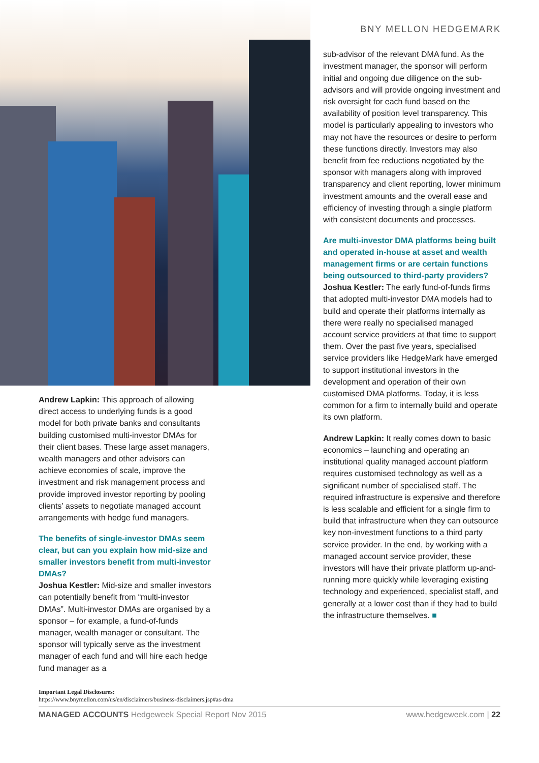Andrew Lapkin: This approach of allowing direct access to underlying funds is a good model for both private banks and consultants building customised multi-investor DMAs for their client bases. These large asset managers, wealth managers and other advisors can achieve economies of scale, improve the investment and risk management process and provide improved investor reporting by pooling clients’ assets to negotiate managed account arrangements with hedge fund managers.
The benefits of single-investor DMAs seem clear, but can you explain how mid-size and smaller investors benefit from multi-investor DMAs?
Joshua Kestler: Mid-size and smaller investors can potentially benefit from “multi-investor DMAs”. Multi-investor DMAs are organised by a sponsor – for example, a fund-of-funds manager, wealth manager or consultant. The sponsor will typically serve as the investment manager of each fund and will hire each hedge fund manager as a
BNY MELLON HEDGEMARK
sub-advisor of the relevant DMA fund. As the investment manager, the sponsor will perform initial and ongoing due diligence on the sub-advisors and will provide ongoing investment and risk oversight for each fund based on the availability of position level transparency. This model is particularly appealing to investors who may not have the resources or desire to perform these functions directly. Investors may also benefit from fee reductions negotiated by the sponsor with managers along with improved transparency and client reporting, lower minimum investment amounts and the overall ease and efficiency of investing through a single platform with consistent documents and processes.
Are multi-investor DMA platforms being built and operated in-house at asset and wealth management firms or are certain functions being outsourced to third-party providers?
Joshua Kestler: The early fund-of-funds firms that adopted multi-investor DMA models had to build and operate their platforms internally as there were really no specialised managed account service providers at that time to support them. Over the past five years, specialised service providers like HedgeMark have emerged to support institutional investors in the development and operation of their own customised DMA platforms. Today, it is less common for a firm to internally build and operate its own platform.
Andrew Lapkin: It really comes down to basic economics – launching and operating an institutional quality managed account platform requires customised technology as well as a significant number of specialised staff. The required infrastructure is expensive and therefore is less scalable and efficient for a single firm to build that infrastructure when they can outsource key non-investment functions to a third party service provider. In the end, by working with a managed account service provider, these investors will have their private platform up-and-running more quickly while leveraging existing technology and experienced, specialist staff, and generally at a lower cost than if they had to build the infrastructure themselves. ■
Important Legal Disclosures:
https://www.bnymellon.com/us/en/disclaimers/business-disclaimers.jsp#as-dma
MANAGED ACCOUNTS Hedgeweek Special Report Nov 2015 www.hedgeweek.com | 22